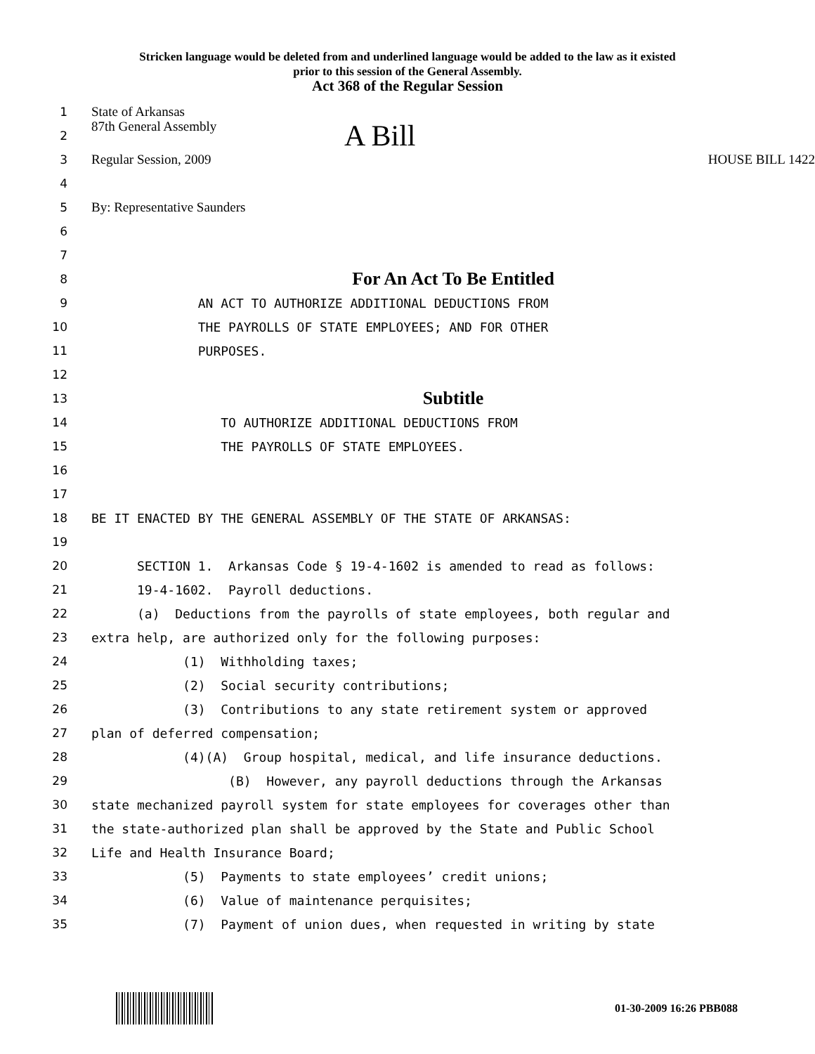Stricken language would be deleted from and underlined language would be added to the law as it existed
prior to this session of the General Assembly.
Act 368 of the Regular Session
1 State of Arkansas
2 87th General Assembly A Bill
3 Regular Session, 2009 HOUSE BILL 1422
4
5 By: Representative Saunders
6
7
8 For An Act To Be Entitled
9 AN ACT TO AUTHORIZE ADDITIONAL DEDUCTIONS FROM
10 THE PAYROLLS OF STATE EMPLOYEES; AND FOR OTHER
11 PURPOSES.
12
13 Subtitle
14 TO AUTHORIZE ADDITIONAL DEDUCTIONS FROM
15 THE PAYROLLS OF STATE EMPLOYEES.
16
17
18 BE IT ENACTED BY THE GENERAL ASSEMBLY OF THE STATE OF ARKANSAS:
19
20 SECTION 1. Arkansas Code § 19-4-1602 is amended to read as follows:
21 19-4-1602. Payroll deductions.
22 (a) Deductions from the payrolls of state employees, both regular and
23 extra help, are authorized only for the following purposes:
24 (1) Withholding taxes;
25 (2) Social security contributions;
26 (3) Contributions to any state retirement system or approved
27 plan of deferred compensation;
28 (4)(A) Group hospital, medical, and life insurance deductions.
29 (B) However, any payroll deductions through the Arkansas
30 state mechanized payroll system for state employees for coverages other than
31 the state-authorized plan shall be approved by the State and Public School
32 Life and Health Insurance Board;
33 (5) Payments to state employees’ credit unions;
34 (6) Value of maintenance perquisites;
35 (7) Payment of union dues, when requested in writing by state
01-30-2009 16:26 PBB088